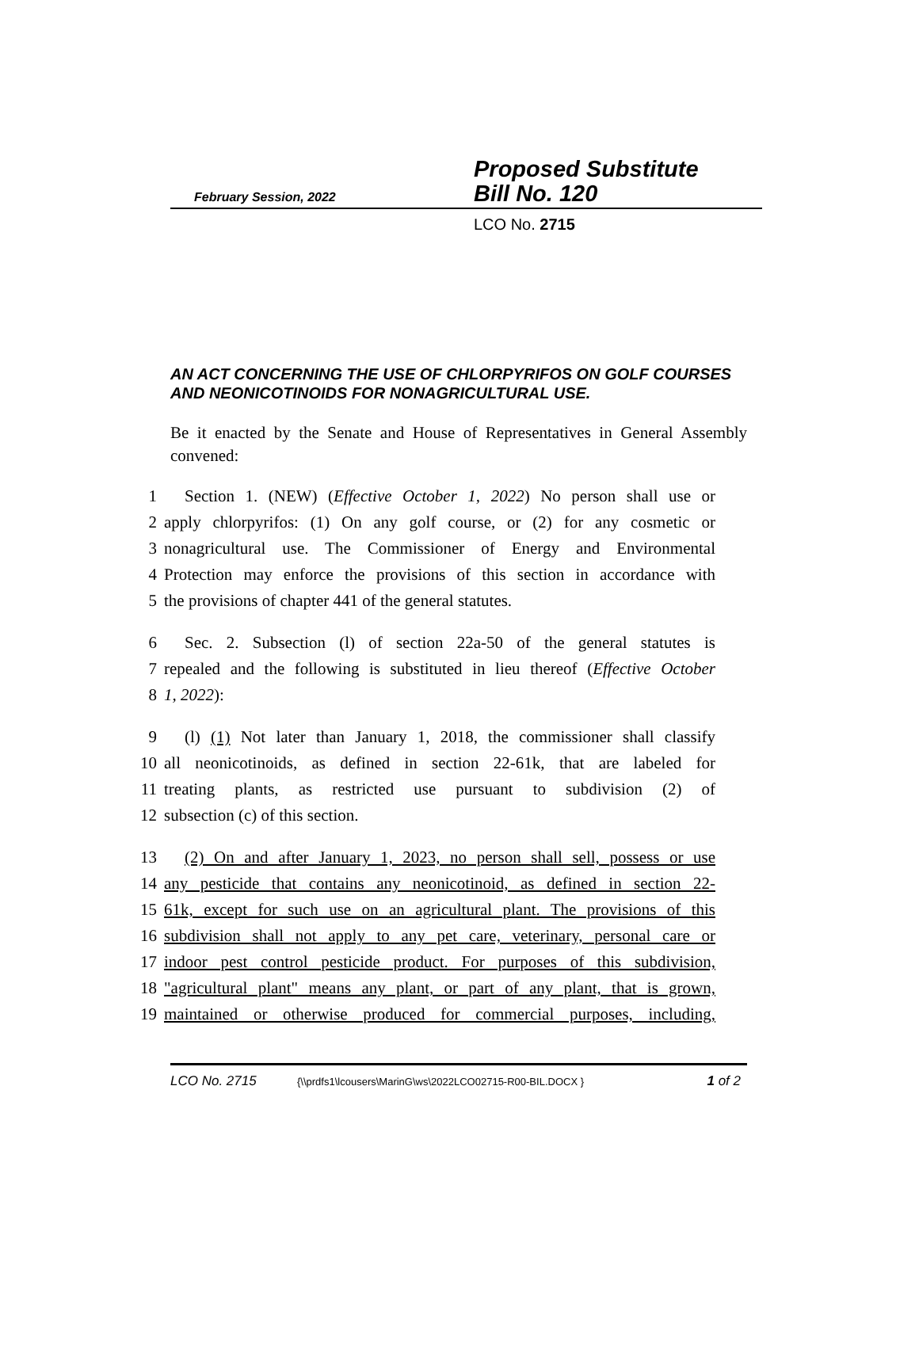February Session, 2022
Proposed Substitute
Bill No. 120
LCO No. 2715
AN ACT CONCERNING THE USE OF CHLORPYRIFOS ON GOLF COURSES AND NEONICOTINOIDS FOR NONAGRICULTURAL USE.
Be it enacted by the Senate and House of Representatives in General Assembly convened:
1 Section 1. (NEW) (Effective October 1, 2022) No person shall use or
2 apply chlorpyrifos: (1) On any golf course, or (2) for any cosmetic or
3 nonagricultural use. The Commissioner of Energy and Environmental
4 Protection may enforce the provisions of this section in accordance with
5 the provisions of chapter 441 of the general statutes.
6 Sec. 2. Subsection (l) of section 22a-50 of the general statutes is
7 repealed and the following is substituted in lieu thereof (Effective October
8 1, 2022):
9 (l) (1) Not later than January 1, 2018, the commissioner shall classify
10 all neonicotinoids, as defined in section 22-61k, that are labeled for
11 treating plants, as restricted use pursuant to subdivision (2) of
12 subsection (c) of this section.
13 (2) On and after January 1, 2023, no person shall sell, possess or use
14 any pesticide that contains any neonicotinoid, as defined in section 22-
15 61k, except for such use on an agricultural plant. The provisions of this
16 subdivision shall not apply to any pet care, veterinary, personal care or
17 indoor pest control pesticide product. For purposes of this subdivision,
18 "agricultural plant" means any plant, or part of any plant, that is grown,
19 maintained or otherwise produced for commercial purposes, including,
LCO No. 2715 {\\prdfs1\lcousers\MarinG\ws\2022LCO02715-R00-BIL.DOCX } 1 of 2